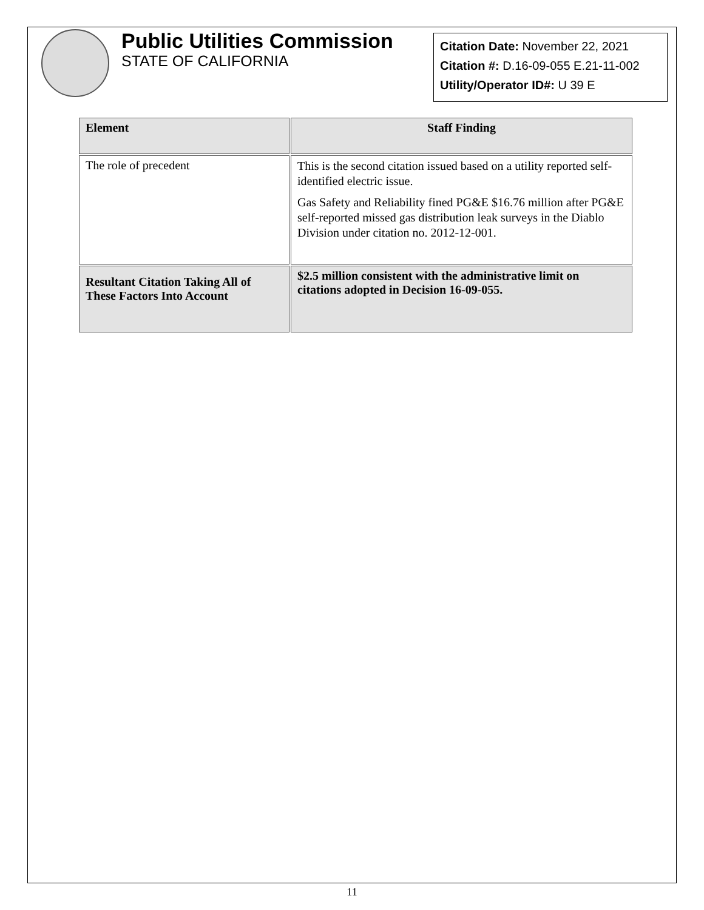Public Utilities Commission
STATE OF CALIFORNIA
Citation Date: November 22, 2021
Citation #: D.16-09-055 E.21-11-002
Utility/Operator ID#: U 39 E
| Element | Staff Finding |
| --- | --- |
| The role of precedent | This is the second citation issued based on a utility reported self-identified electric issue. Gas Safety and Reliability fined PG&E $16.76 million after PG&E self-reported missed gas distribution leak surveys in the Diablo Division under citation no. 2012-12-001. |
| Resultant Citation Taking All of These Factors Into Account | $2.5 million consistent with the administrative limit on citations adopted in Decision 16-09-055. |
11